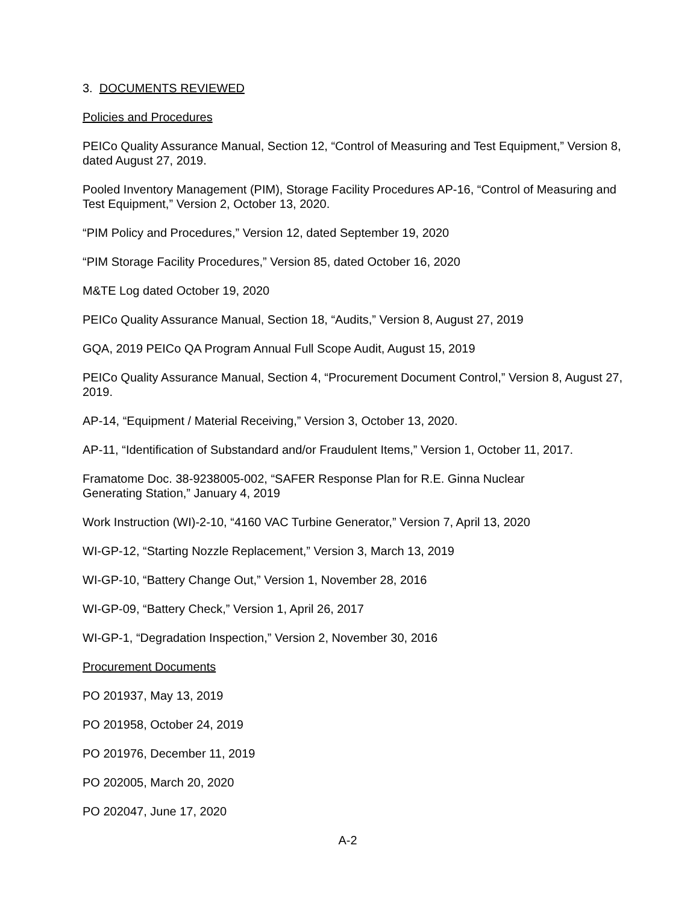3. DOCUMENTS REVIEWED
Policies and Procedures
PEICo Quality Assurance Manual, Section 12, “Control of Measuring and Test Equipment,” Version 8, dated August 27, 2019.
Pooled Inventory Management (PIM), Storage Facility Procedures AP-16, “Control of Measuring and Test Equipment,” Version 2, October 13, 2020.
“PIM Policy and Procedures,” Version 12, dated September 19, 2020
“PIM Storage Facility Procedures,” Version 85, dated October 16, 2020
M&TE Log dated October 19, 2020
PEICo Quality Assurance Manual, Section 18, “Audits,” Version 8, August 27, 2019
GQA, 2019 PEICo QA Program Annual Full Scope Audit, August 15, 2019
PEICo Quality Assurance Manual, Section 4, “Procurement Document Control,” Version 8, August 27, 2019.
AP-14, “Equipment / Material Receiving,” Version 3, October 13, 2020.
AP-11, “Identification of Substandard and/or Fraudulent Items,” Version 1, October 11, 2017.
Framatome Doc. 38-9238005-002, “SAFER Response Plan for R.E. Ginna Nuclear
Generating Station,” January 4, 2019
Work Instruction (WI)-2-10, “4160 VAC Turbine Generator,” Version 7, April 13, 2020
WI-GP-12, “Starting Nozzle Replacement,” Version 3, March 13, 2019
WI-GP-10, “Battery Change Out,” Version 1, November 28, 2016
WI-GP-09, “Battery Check,” Version 1, April 26, 2017
WI-GP-1, “Degradation Inspection,” Version 2, November 30, 2016
Procurement Documents
PO 201937, May 13, 2019
PO 201958, October 24, 2019
PO 201976, December 11, 2019
PO 202005, March 20, 2020
PO 202047, June 17, 2020
A-2